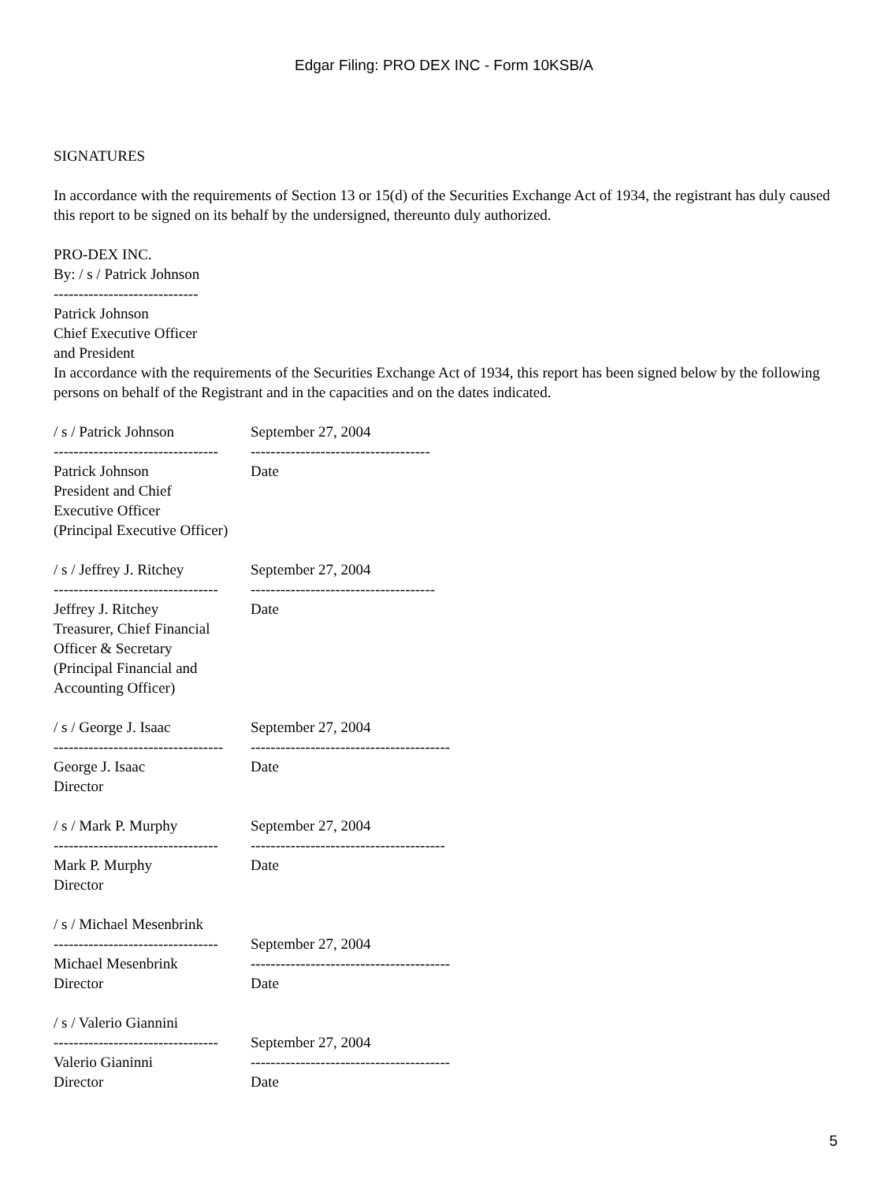Edgar Filing: PRO DEX INC - Form 10KSB/A
SIGNATURES
In accordance with the requirements of Section 13 or 15(d) of the Securities Exchange Act of 1934, the registrant has duly caused this report to be signed on its behalf by the undersigned, thereunto duly authorized.
PRO-DEX INC.
By: / s / Patrick Johnson
-----------------------------
Patrick Johnson
Chief Executive Officer
and President
In accordance with the requirements of the Securities Exchange Act of 1934, this report has been signed below by the following persons on behalf of the Registrant and in the capacities and on the dates indicated.
| / s / Patrick Johnson --------------------------------- Patrick Johnson President and Chief Executive Officer (Principal Executive Officer) | September 27, 2004 ------------------------------------ Date |
| / s / Jeffrey J. Ritchey --------------------------------- Jeffrey J. Ritchey Treasurer, Chief Financial Officer & Secretary (Principal Financial and Accounting Officer) | September 27, 2004 ------------------------------------- Date |
| / s / George J. Isaac ---------------------------------- George J. Isaac Director | September 27, 2004 ---------------------------------------- Date |
| / s / Mark P. Murphy --------------------------------- Mark P. Murphy Director | September 27, 2004 --------------------------------------- Date |
| / s / Michael Mesenbrink --------------------------------- Michael Mesenbrink Director | September 27, 2004 ---------------------------------------- Date |
| / s / Valerio Giannini --------------------------------- Valerio Gianinni Director | September 27, 2004 ---------------------------------------- Date |
5